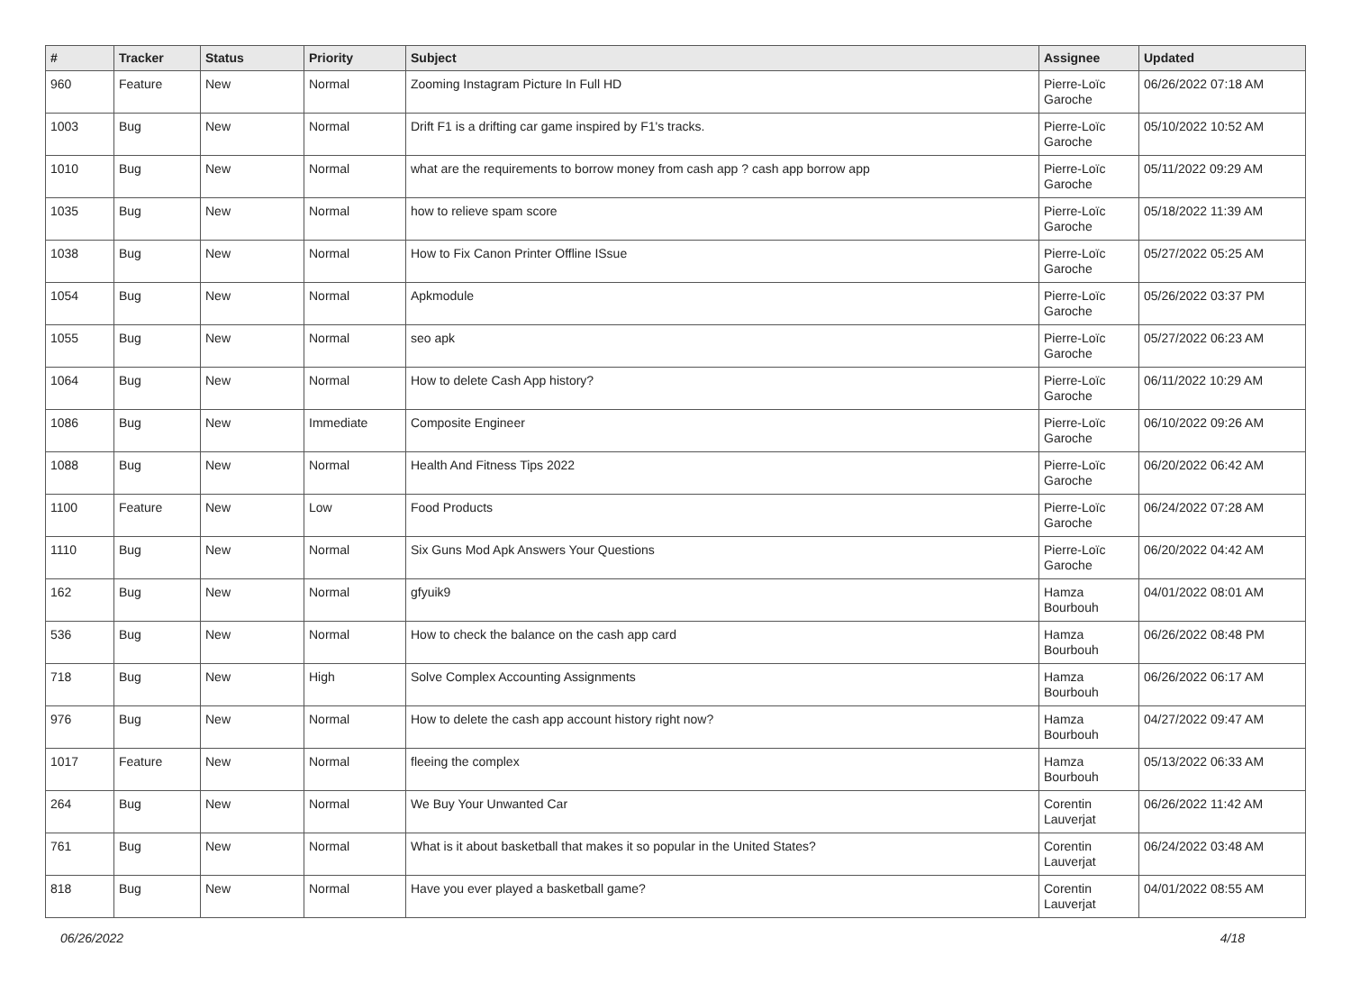| # | Tracker | Status | Priority | Subject | Assignee | Updated |
| --- | --- | --- | --- | --- | --- | --- |
| 960 | Feature | New | Normal | Zooming Instagram Picture In Full HD | Pierre-Loïc Garoche | 06/26/2022 07:18 AM |
| 1003 | Bug | New | Normal | Drift F1 is a drifting car game inspired by F1's tracks. | Pierre-Loïc Garoche | 05/10/2022 10:52 AM |
| 1010 | Bug | New | Normal | what are the requirements to borrow money from cash app ? cash app borrow app | Pierre-Loïc Garoche | 05/11/2022 09:29 AM |
| 1035 | Bug | New | Normal | how to relieve spam score | Pierre-Loïc Garoche | 05/18/2022 11:39 AM |
| 1038 | Bug | New | Normal | How to Fix Canon Printer Offline ISsue | Pierre-Loïc Garoche | 05/27/2022 05:25 AM |
| 1054 | Bug | New | Normal | Apkmodule | Pierre-Loïc Garoche | 05/26/2022 03:37 PM |
| 1055 | Bug | New | Normal | seo apk | Pierre-Loïc Garoche | 05/27/2022 06:23 AM |
| 1064 | Bug | New | Normal | How to delete Cash App history? | Pierre-Loïc Garoche | 06/11/2022 10:29 AM |
| 1086 | Bug | New | Immediate | Composite Engineer | Pierre-Loïc Garoche | 06/10/2022 09:26 AM |
| 1088 | Bug | New | Normal | Health And Fitness Tips 2022 | Pierre-Loïc Garoche | 06/20/2022 06:42 AM |
| 1100 | Feature | New | Low | Food Products | Pierre-Loïc Garoche | 06/24/2022 07:28 AM |
| 1110 | Bug | New | Normal | Six Guns Mod Apk Answers Your Questions | Pierre-Loïc Garoche | 06/20/2022 04:42 AM |
| 162 | Bug | New | Normal | gfyuik9 | Hamza Bourbouh | 04/01/2022 08:01 AM |
| 536 | Bug | New | Normal | How to check the balance on the cash app card | Hamza Bourbouh | 06/26/2022 08:48 PM |
| 718 | Bug | New | High | Solve Complex Accounting Assignments | Hamza Bourbouh | 06/26/2022 06:17 AM |
| 976 | Bug | New | Normal | How to delete the cash app account history right now? | Hamza Bourbouh | 04/27/2022 09:47 AM |
| 1017 | Feature | New | Normal | fleeing the complex | Hamza Bourbouh | 05/13/2022 06:33 AM |
| 264 | Bug | New | Normal | We Buy Your Unwanted Car | Corentin Lauverjat | 06/26/2022 11:42 AM |
| 761 | Bug | New | Normal | What is it about basketball that makes it so popular in the United States? | Corentin Lauverjat | 06/24/2022 03:48 AM |
| 818 | Bug | New | Normal | Have you ever played a basketball game? | Corentin Lauverjat | 04/01/2022 08:55 AM |
06/26/2022 4/18